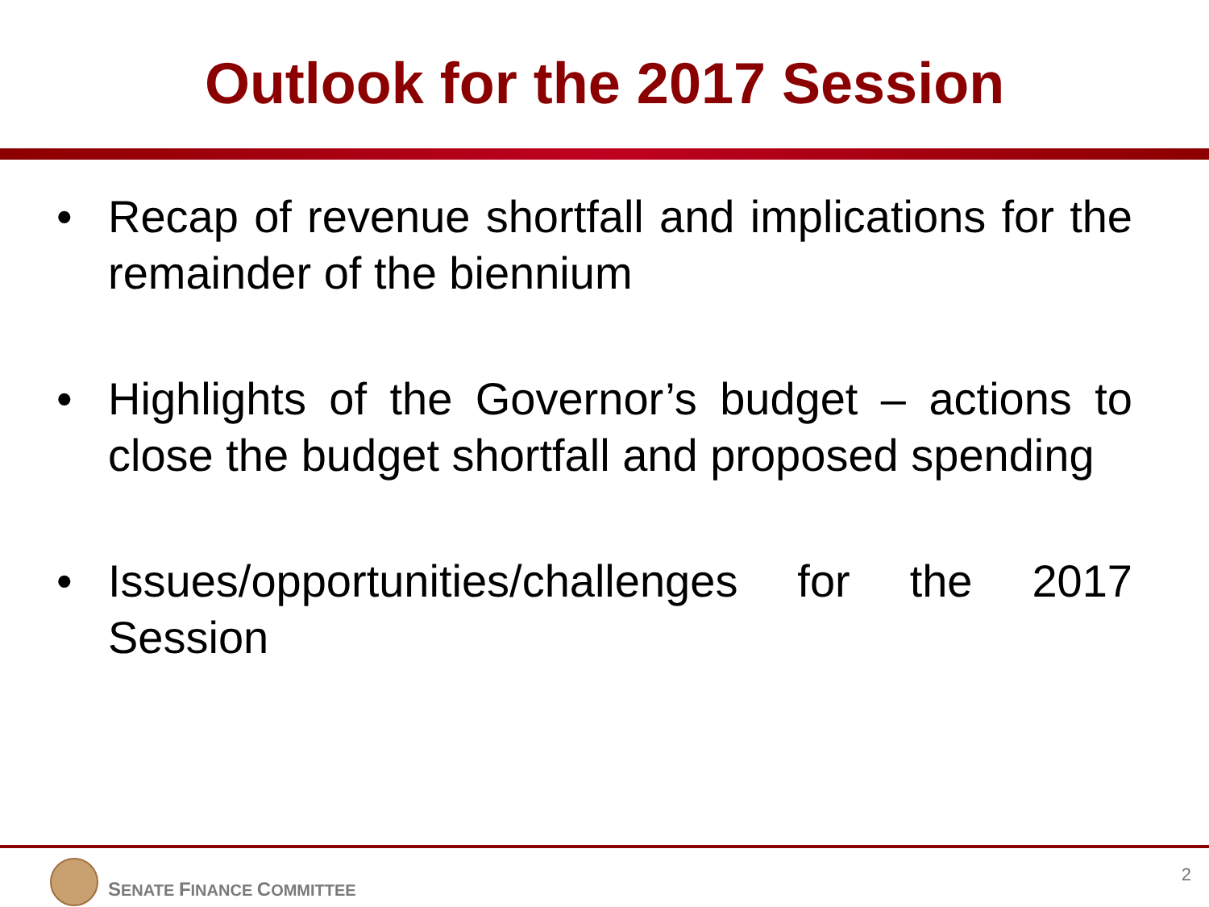Outlook for the 2017 Session
• Recap of revenue shortfall and implications for the remainder of the biennium
• Highlights of the Governor’s budget – actions to close the budget shortfall and proposed spending
• Issues/opportunities/challenges for the 2017 Session
SENATE FINANCE COMMITTEE
2